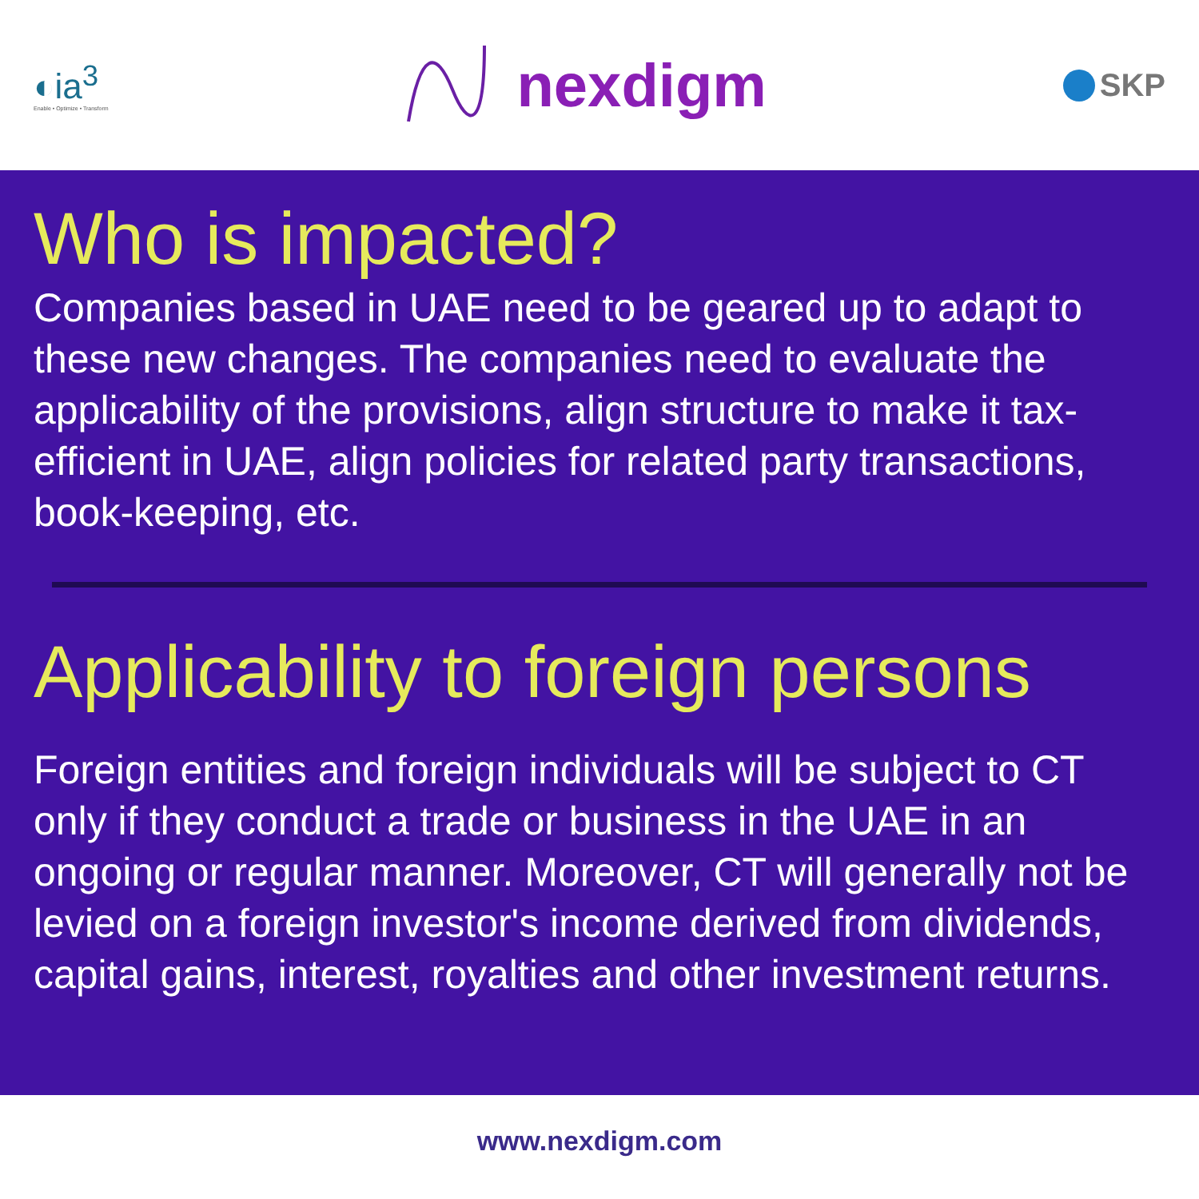◐ia<sup>3</sup>
Enable • Optimize • Transform
nexdigm
SKP
Who is impacted?
Companies based in UAE need to be geared up to adapt to these new changes. The companies need to evaluate the applicability of the provisions, align structure to make it tax-efficient in UAE, align policies for related party transactions, book-keeping, etc.
Applicability to foreign persons
Foreign entities and foreign individuals will be subject to CT only if they conduct a trade or business in the UAE in an ongoing or regular manner. Moreover, CT will generally not be levied on a foreign investor's income derived from dividends, capital gains, interest, royalties and other investment returns.
www.nexdigm.com